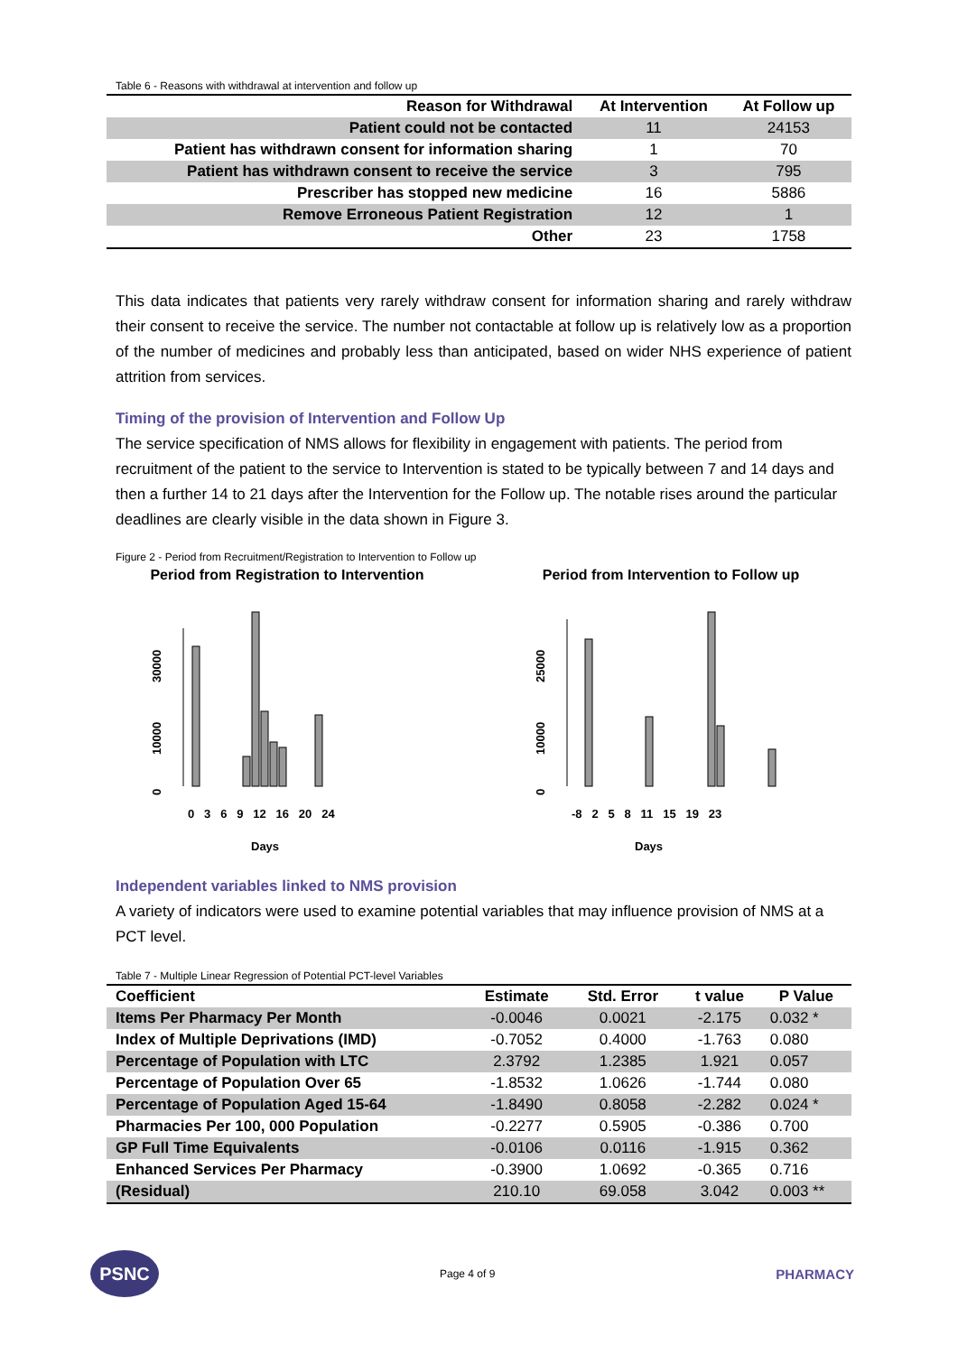Table 6 - Reasons with withdrawal at intervention and follow up
| Reason for Withdrawal | At Intervention | At Follow up |
| --- | --- | --- |
| Patient could not be contacted | 11 | 24153 |
| Patient has withdrawn consent for information sharing | 1 | 70 |
| Patient has withdrawn consent to receive the service | 3 | 795 |
| Prescriber has stopped new medicine | 16 | 5886 |
| Remove Erroneous Patient Registration | 12 | 1 |
| Other | 23 | 1758 |
This data indicates that patients very rarely withdraw consent for information sharing and rarely withdraw their consent to receive the service. The number not contactable at follow up is relatively low as a proportion of the number of medicines and probably less than anticipated, based on wider NHS experience of patient attrition from services.
Timing of the provision of Intervention and Follow Up
The service specification of NMS allows for flexibility in engagement with patients. The period from recruitment of the patient to the service to Intervention is stated to be typically between 7 and 14 days and then a further 14 to 21 days after the Intervention for the Follow up. The notable rises around the particular deadlines are clearly visible in the data shown in Figure 3.
Figure 2 - Period from Recruitment/Registration to Intervention to Follow up
Period from Registration to Intervention
30000
10000
0
0 3 6 9 12 16 20 24
Days
Period from Intervention to Follow up
25000
10000
0
-8 2 5 8 11 15 19 23
Days
Independent variables linked to NMS provision
A variety of indicators were used to examine potential variables that may influence provision of NMS at a PCT level.
Table 7 - Multiple Linear Regression of Potential PCT-level Variables
| Coefficient | Estimate | Std. Error | t value | P Value |
| --- | --- | --- | --- | --- |
| Items Per Pharmacy Per Month | -0.0046 | 0.0021 | -2.175 | 0.032 * |
| Index of Multiple Deprivations (IMD) | -0.7052 | 0.4000 | -1.763 | 0.080 |
| Percentage of Population with LTC | 2.3792 | 1.2385 | 1.921 | 0.057 |
| Percentage of Population Over 65 | -1.8532 | 1.0626 | -1.744 | 0.080 |
| Percentage of Population Aged 15-64 | -1.8490 | 0.8058 | -2.282 | 0.024 * |
| Pharmacies Per 100, 000 Population | -0.2277 | 0.5905 | -0.386 | 0.700 |
| GP Full Time Equivalents | -0.0106 | 0.0116 | -1.915 | 0.362 |
| Enhanced Services Per Pharmacy | -0.3900 | 1.0692 | -0.365 | 0.716 |
| (Residual) | 210.10 | 69.058 | 3.042 | 0.003 ** |
PSNC
Page 4 of 9
PHARMACY